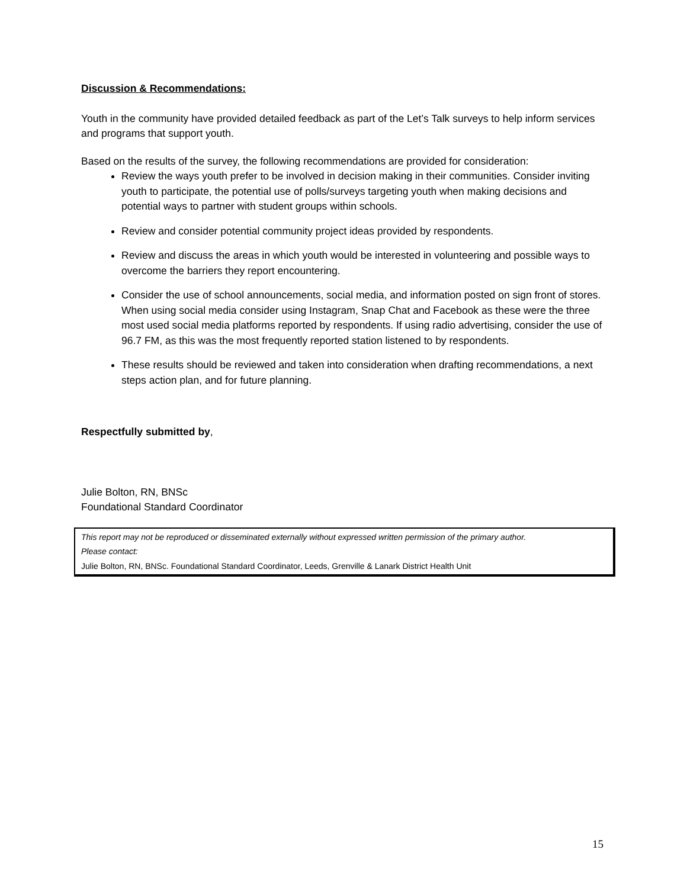Discussion & Recommendations:
Youth in the community have provided detailed feedback as part of the Let’s Talk surveys to help inform services and programs that support youth.
Based on the results of the survey, the following recommendations are provided for consideration:
Review the ways youth prefer to be involved in decision making in their communities. Consider inviting youth to participate, the potential use of polls/surveys targeting youth when making decisions and potential ways to partner with student groups within schools.
Review and consider potential community project ideas provided by respondents.
Review and discuss the areas in which youth would be interested in volunteering and possible ways to overcome the barriers they report encountering.
Consider the use of school announcements, social media, and information posted on sign front of stores. When using social media consider using Instagram, Snap Chat and Facebook as these were the three most used social media platforms reported by respondents. If using radio advertising, consider the use of 96.7 FM, as this was the most frequently reported station listened to by respondents.
These results should be reviewed and taken into consideration when drafting recommendations, a next steps action plan, and for future planning.
Respectfully submitted by,
Julie Bolton, RN, BNSc
Foundational Standard Coordinator
This report may not be reproduced or disseminated externally without expressed written permission of the primary author.
Please contact:
Julie Bolton, RN, BNSc. Foundational Standard Coordinator, Leeds, Grenville & Lanark District Health Unit
15